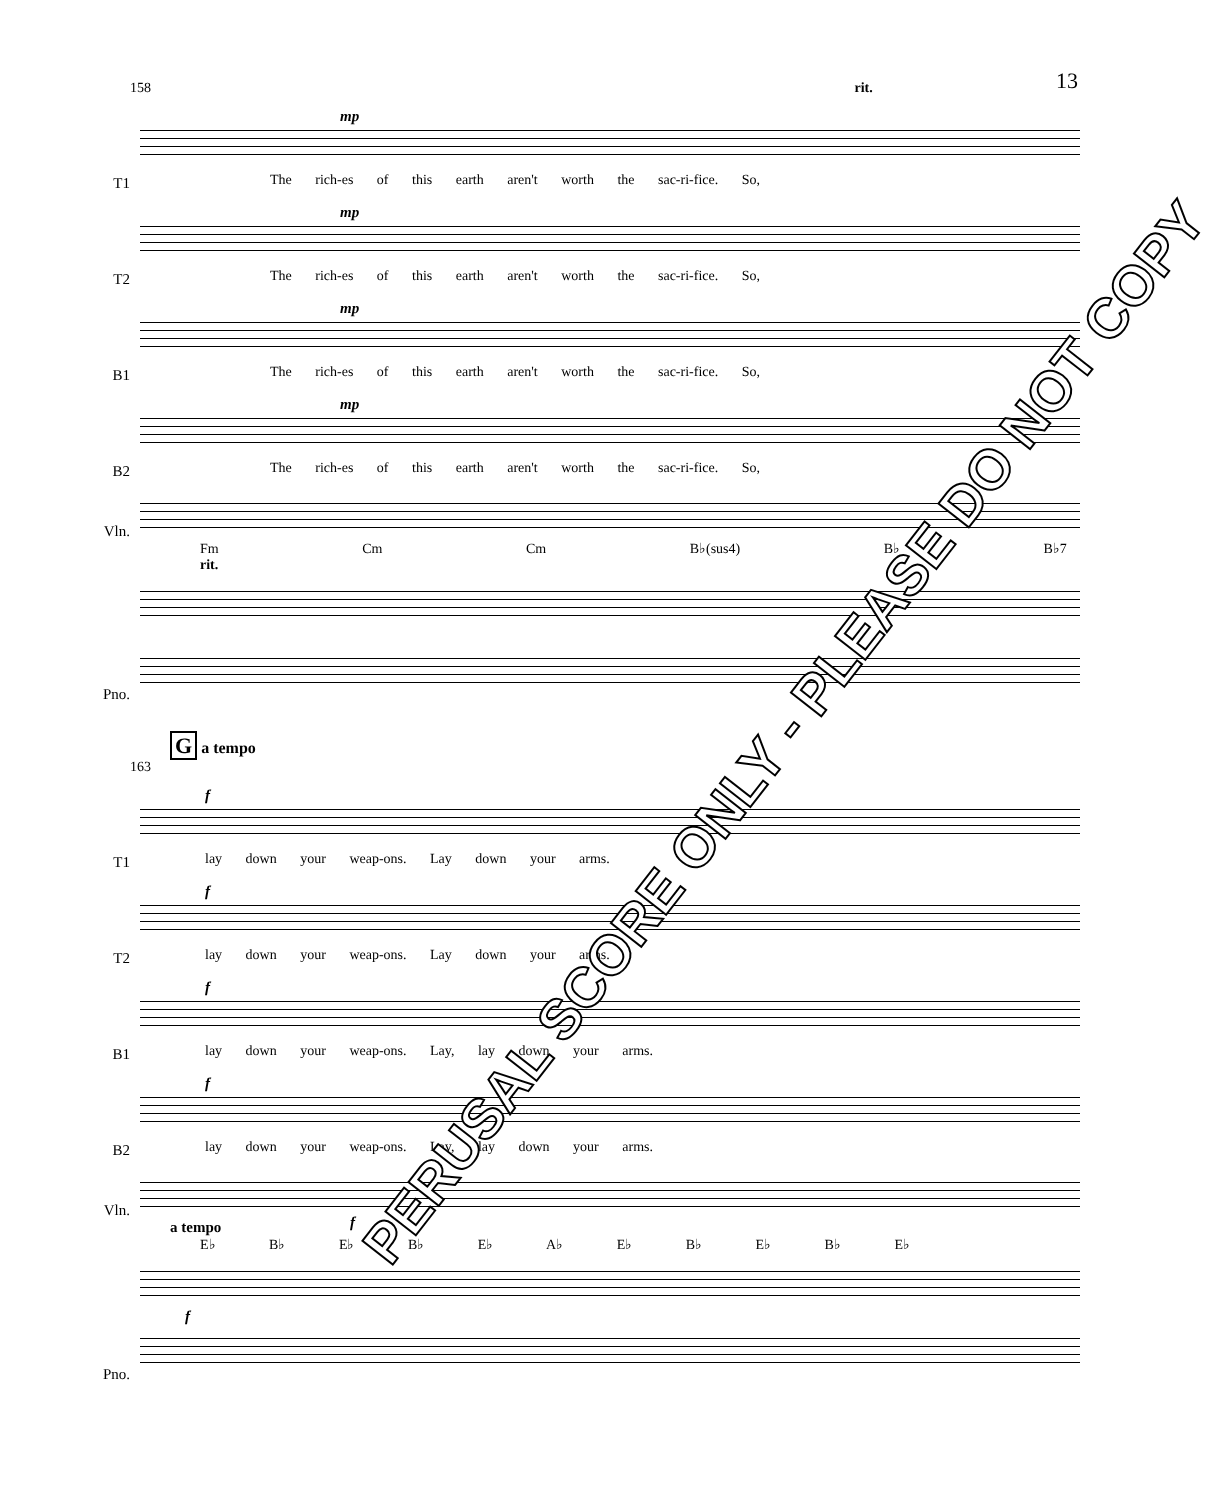13
158 rit.
T1
mp
The rich-es of this earth aren't worth the sac-ri-fice. So,
T2
mp
The rich-es of this earth aren't worth the sac-ri-fice. So,
B1
mp
The rich-es of this earth aren't worth the sac-ri-fice. So,
B2
mp
The rich-es of this earth aren't worth the sac-ri-fice. So,
Vln.
Fm Cm Cm B♭(sus4) B♭ B♭7 rit.
Pno.
G a tempo
163
T1
f
lay down your weap-ons. Lay down your arms.
T2
f
lay down your weap-ons. Lay down your arms.
B1
f
lay down your weap-ons. Lay, lay down your arms.
B2
f
lay down your weap-ons. Lay, lay down your arms.
Vln.
f
a tempo
E♭ B♭ E♭ B♭ E♭ A♭ E♭ B♭ E♭ B♭ E♭
Pno.
f
PERUSAL SCORE ONLY - PLEASE DO NOT COPY